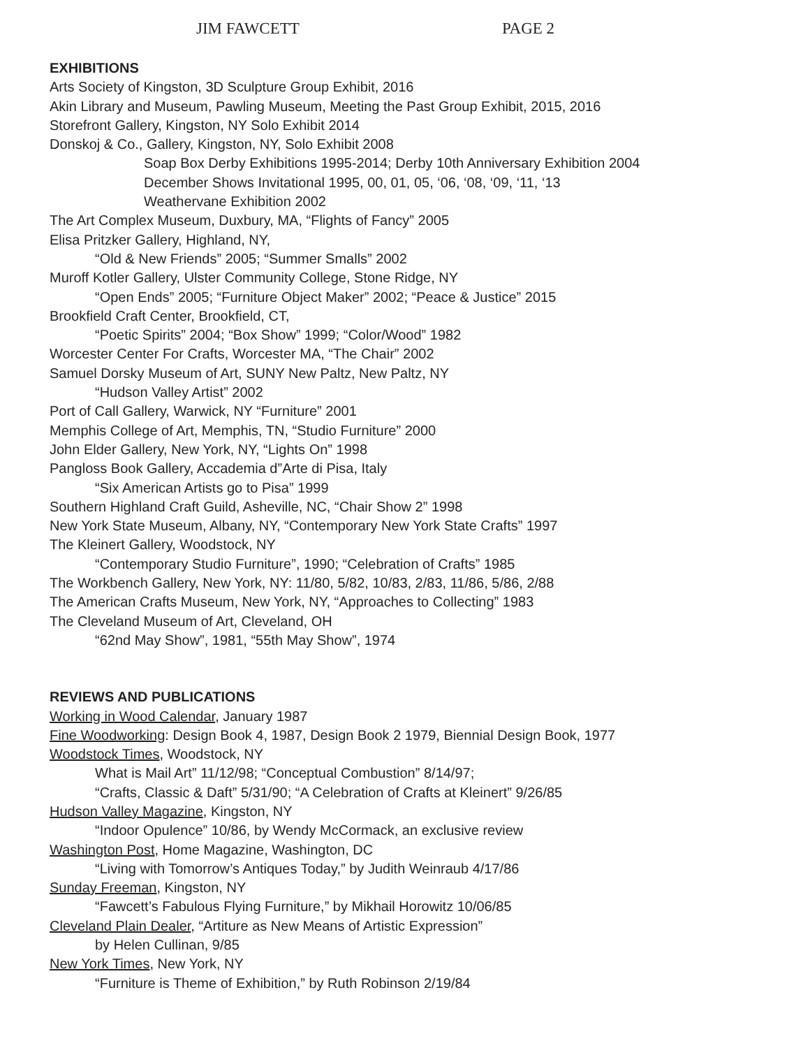JIM FAWCETT PAGE 2
EXHIBITIONS
Arts Society of Kingston, 3D Sculpture Group Exhibit, 2016
Akin Library and Museum, Pawling Museum, Meeting the Past Group Exhibit, 2015, 2016
Storefront Gallery, Kingston, NY Solo Exhibit 2014
Donskoj & Co., Gallery, Kingston, NY, Solo Exhibit 2008
Soap Box Derby Exhibitions 1995-2014; Derby 10th Anniversary Exhibition 2004
December Shows Invitational 1995, 00, 01, 05, ‘06, ‘08, ‘09, ‘11, ‘13
Weathervane Exhibition 2002
The Art Complex Museum, Duxbury, MA, “Flights of Fancy” 2005
Elisa Pritzker Gallery, Highland, NY,
“Old & New Friends” 2005; “Summer Smalls” 2002
Muroff Kotler Gallery, Ulster Community College, Stone Ridge, NY
“Open Ends” 2005; “Furniture Object Maker” 2002; “Peace & Justice” 2015
Brookfield Craft Center, Brookfield, CT,
“Poetic Spirits” 2004; “Box Show” 1999; “Color/Wood” 1982
Worcester Center For Crafts, Worcester MA, “The Chair” 2002
Samuel Dorsky Museum of Art, SUNY New Paltz, New Paltz, NY
“Hudson Valley Artist” 2002
Port of Call Gallery, Warwick, NY “Furniture” 2001
Memphis College of Art, Memphis, TN, “Studio Furniture” 2000
John Elder Gallery, New York, NY, “Lights On” 1998
Pangloss Book Gallery, Accademia d”Arte di Pisa, Italy
“Six American Artists go to Pisa” 1999
Southern Highland Craft Guild, Asheville, NC, “Chair Show 2” 1998
New York State Museum, Albany, NY, “Contemporary New York State Crafts” 1997
The Kleinert Gallery, Woodstock, NY
“Contemporary Studio Furniture”, 1990; “Celebration of Crafts” 1985
The Workbench Gallery, New York, NY: 11/80, 5/82, 10/83, 2/83, 11/86, 5/86, 2/88
The American Crafts Museum, New York, NY, “Approaches to Collecting” 1983
The Cleveland Museum of Art, Cleveland, OH
“62nd May Show”, 1981, “55th May Show”, 1974
REVIEWS AND PUBLICATIONS
Working in Wood Calendar, January 1987
Fine Woodworking: Design Book 4, 1987, Design Book 2 1979, Biennial Design Book, 1977
Woodstock Times, Woodstock, NY
What is Mail Art” 11/12/98; “Conceptual Combustion” 8/14/97;
“Crafts, Classic & Daft” 5/31/90; “A Celebration of Crafts at Kleinert” 9/26/85
Hudson Valley Magazine, Kingston, NY
“Indoor Opulence” 10/86, by Wendy McCormack, an exclusive review
Washington Post, Home Magazine, Washington, DC
“Living with Tomorrow’s Antiques Today,” by Judith Weinraub 4/17/86
Sunday Freeman, Kingston, NY
“Fawcett’s Fabulous Flying Furniture,” by Mikhail Horowitz 10/06/85
Cleveland Plain Dealer, “Artiture as New Means of Artistic Expression”
by Helen Cullinan, 9/85
New York Times, New York, NY
“Furniture is Theme of Exhibition,” by Ruth Robinson 2/19/84